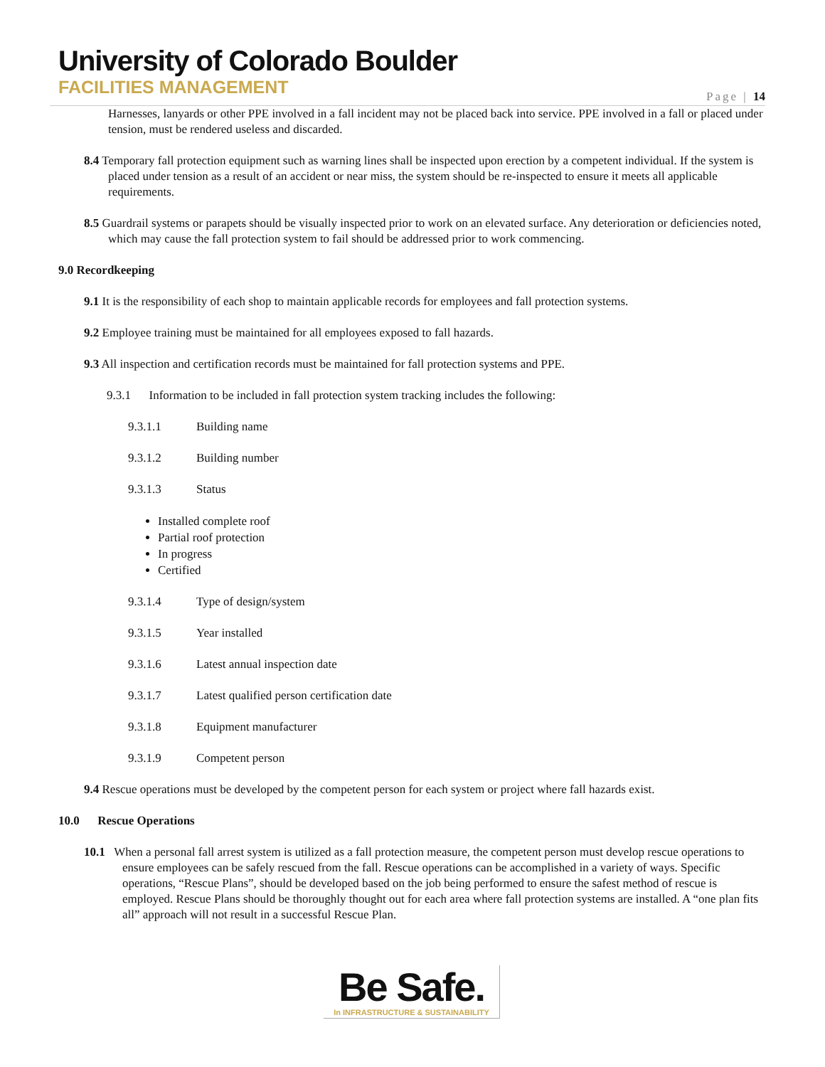University of Colorado Boulder
FACILITIES MANAGEMENT
Page | 14
Harnesses, lanyards or other PPE involved in a fall incident may not be placed back into service. PPE involved in a fall or placed under tension, must be rendered useless and discarded.
8.4 Temporary fall protection equipment such as warning lines shall be inspected upon erection by a competent individual. If the system is placed under tension as a result of an accident or near miss, the system should be re-inspected to ensure it meets all applicable requirements.
8.5 Guardrail systems or parapets should be visually inspected prior to work on an elevated surface. Any deterioration or deficiencies noted, which may cause the fall protection system to fail should be addressed prior to work commencing.
9.0 Recordkeeping
9.1 It is the responsibility of each shop to maintain applicable records for employees and fall protection systems.
9.2 Employee training must be maintained for all employees exposed to fall hazards.
9.3 All inspection and certification records must be maintained for fall protection systems and PPE.
9.3.1 Information to be included in fall protection system tracking includes the following:
9.3.1.1 Building name
9.3.1.2 Building number
9.3.1.3 Status
Installed complete roof
Partial roof protection
In progress
Certified
9.3.1.4 Type of design/system
9.3.1.5 Year installed
9.3.1.6 Latest annual inspection date
9.3.1.7 Latest qualified person certification date
9.3.1.8 Equipment manufacturer
9.3.1.9 Competent person
9.4 Rescue operations must be developed by the competent person for each system or project where fall hazards exist.
10.0 Rescue Operations
10.1 When a personal fall arrest system is utilized as a fall protection measure, the competent person must develop rescue operations to ensure employees can be safely rescued from the fall. Rescue operations can be accomplished in a variety of ways. Specific operations, “Rescue Plans”, should be developed based on the job being performed to ensure the safest method of rescue is employed. Rescue Plans should be thoroughly thought out for each area where fall protection systems are installed. A “one plan fits all” approach will not result in a successful Rescue Plan.
Be Safe.
In INFRASTRUCTURE & SUSTAINABILITY